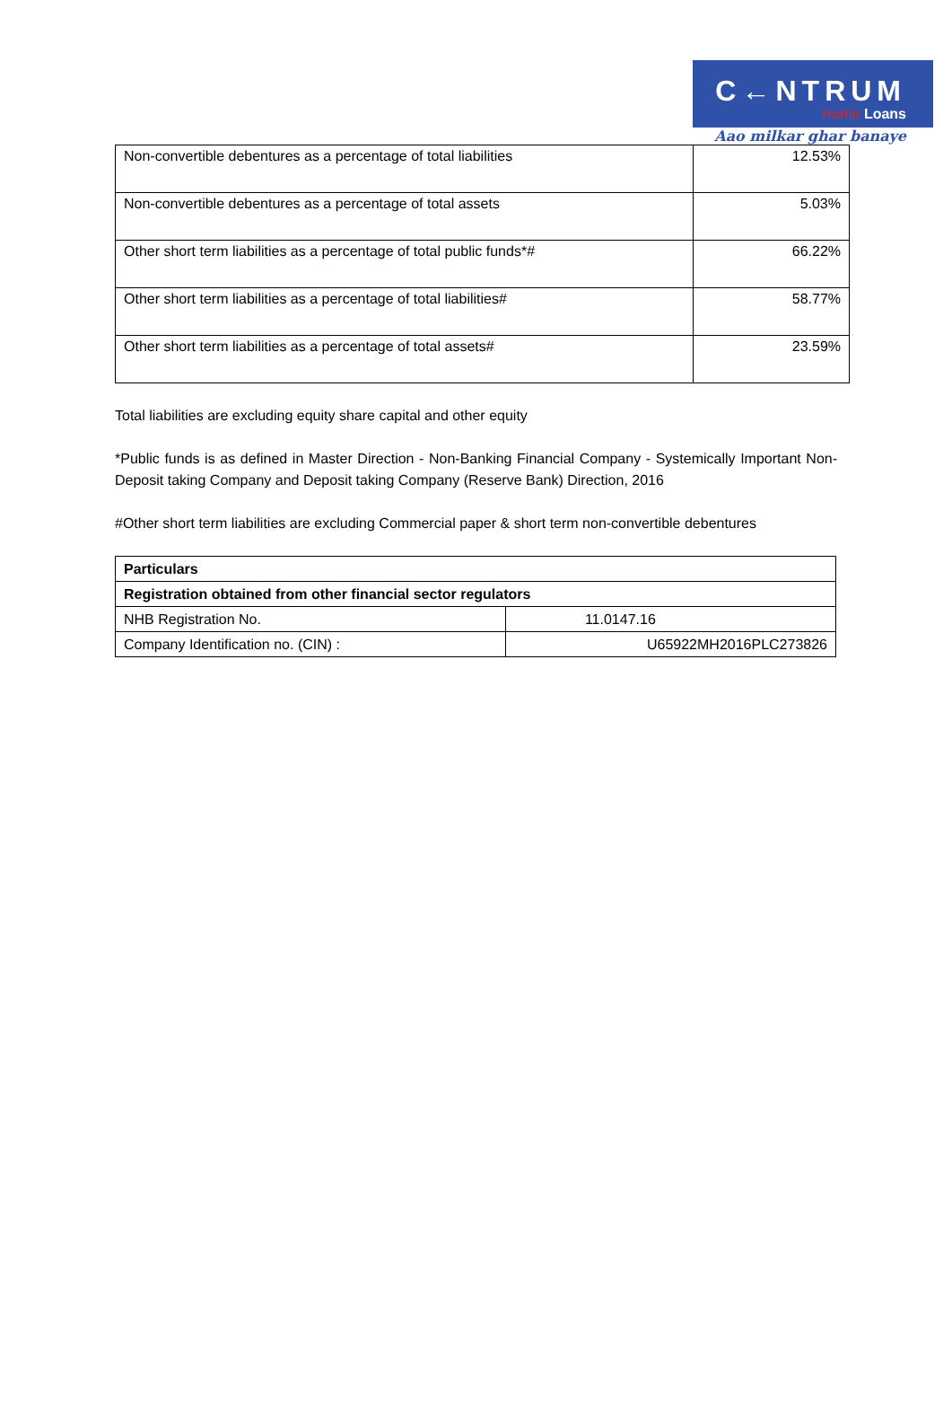C←NTRUM
Home Loans
Aao milkar ghar banaye
| Non-convertible debentures as a percentage of total liabilities | 12.53% |
| Non-convertible debentures as a percentage of total assets | 5.03% |
| Other short term liabilities as a percentage of total public funds*# | 66.22% |
| Other short term liabilities as a percentage of total liabilities# | 58.77% |
| Other short term liabilities as a percentage of total assets# | 23.59% |
Total liabilities are excluding equity share capital and other equity
*Public funds is as defined in Master Direction - Non-Banking Financial Company - Systemically Important Non-Deposit taking Company and Deposit taking Company (Reserve Bank) Direction, 2016
#Other short term liabilities are excluding Commercial paper & short term non-convertible debentures
| Particulars | |
| Registration obtained from other financial sector regulators | |
| NHB Registration No. | 11.0147.16 |
| Company Identification no. (CIN) : | U65922MH2016PLC273826 |